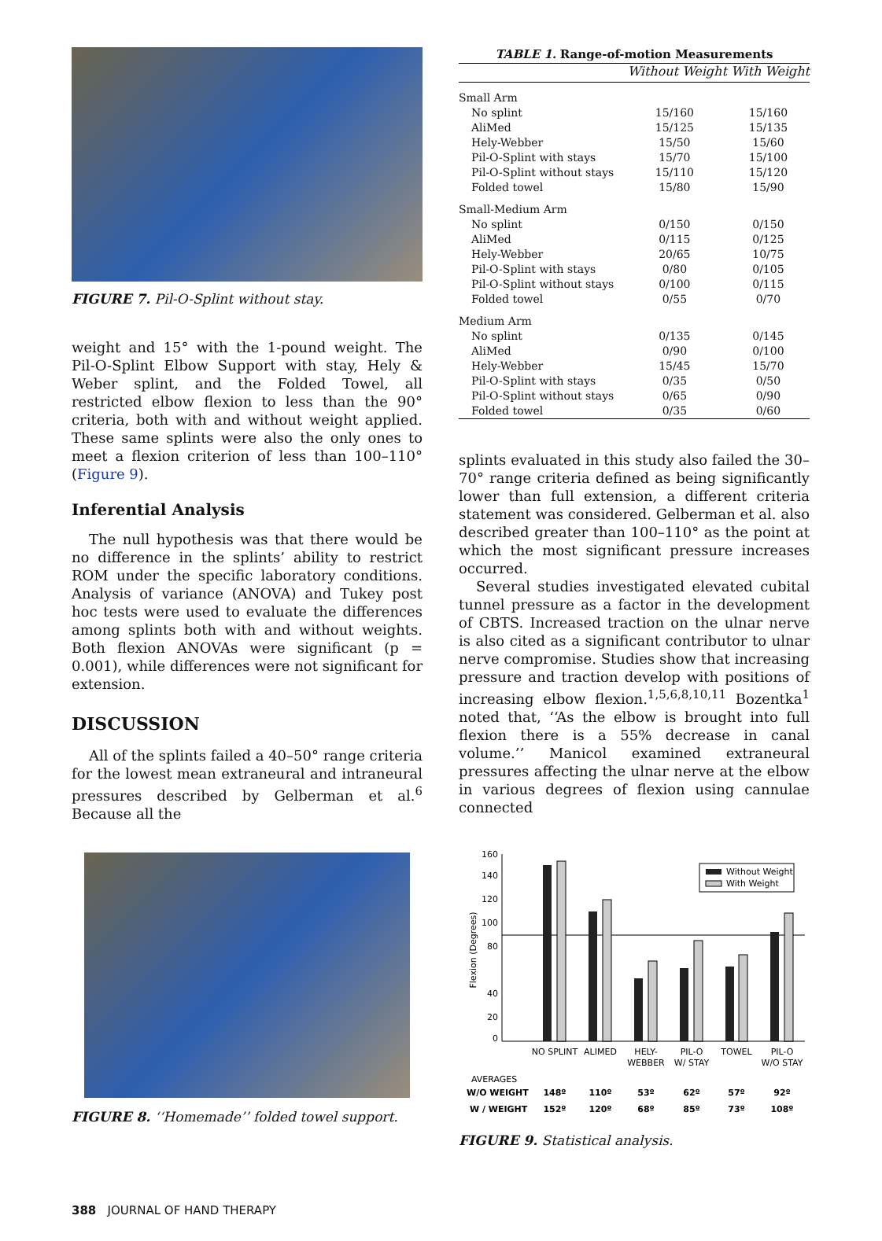FIGURE 7. Pil-O-Splint without stay.
weight and 15° with the 1-pound weight. The Pil-O-Splint Elbow Support with stay, Hely & Weber splint, and the Folded Towel, all restricted elbow flexion to less than the 90° criteria, both with and without weight applied. These same splints were also the only ones to meet a flexion criterion of less than 100–110° (Figure 9).
Inferential Analysis
The null hypothesis was that there would be no difference in the splints’ ability to restrict ROM under the specific laboratory conditions. Analysis of variance (ANOVA) and Tukey post hoc tests were used to evaluate the differences among splints both with and without weights. Both flexion ANOVAs were significant (p = 0.001), while differences were not significant for extension.
DISCUSSION
All of the splints failed a 40–50° range criteria for the lowest mean extraneural and intraneural pressures described by Gelberman et al.<sup>6</sup> Because all the
FIGURE 8. ‘‘Homemade’’ folded towel support.
TABLE 1. Range-of-motion Measurements
| | Without Weight | With Weight |
| --- | --- | --- |
| Small Arm | | |
| No splint | 15/160 | 15/160 |
| AliMed | 15/125 | 15/135 |
| Hely-Webber | 15/50 | 15/60 |
| Pil-O-Splint with stays | 15/70 | 15/100 |
| Pil-O-Splint without stays | 15/110 | 15/120 |
| Folded towel | 15/80 | 15/90 |
| Small-Medium Arm | | |
| No splint | 0/150 | 0/150 |
| AliMed | 0/115 | 0/125 |
| Hely-Webber | 20/65 | 10/75 |
| Pil-O-Splint with stays | 0/80 | 0/105 |
| Pil-O-Splint without stays | 0/100 | 0/115 |
| Folded towel | 0/55 | 0/70 |
| Medium Arm | | |
| No splint | 0/135 | 0/145 |
| AliMed | 0/90 | 0/100 |
| Hely-Webber | 15/45 | 15/70 |
| Pil-O-Splint with stays | 0/35 | 0/50 |
| Pil-O-Splint without stays | 0/65 | 0/90 |
| Folded towel | 0/35 | 0/60 |
splints evaluated in this study also failed the 30–70° range criteria defined as being significantly lower than full extension, a different criteria statement was considered. Gelberman et al. also described greater than 100–110° as the point at which the most significant pressure increases occurred.
Several studies investigated elevated cubital tunnel pressure as a factor in the development of CBTS. Increased traction on the ulnar nerve is also cited as a significant contributor to ulnar nerve compromise. Studies show that increasing pressure and traction develop with positions of increasing elbow flexion.<sup>1,5,6,8,10,11</sup> Bozentka<sup>1</sup> noted that, ‘‘As the elbow is brought into full flexion there is a 55% decrease in canal volume.’’ Manicol examined extraneural pressures affecting the ulnar nerve at the elbow in various degrees of flexion using cannulae connected
160
0
80
100
120
140
40
20
Flexion (Degrees)
Without Weight
With Weight
NO SPLINT
ALIMED
HELY-
WEBBER
PIL-O
W/ STAY
TOWEL
PIL-O
W/O STAY
AVERAGES
W/O WEIGHT
148º
110º
53º
62º
57º
92º
W / WEIGHT
152º
120º
68º
85º
73º
108º
FIGURE 9. Statistical analysis.
388 JOURNAL OF HAND THERAPY